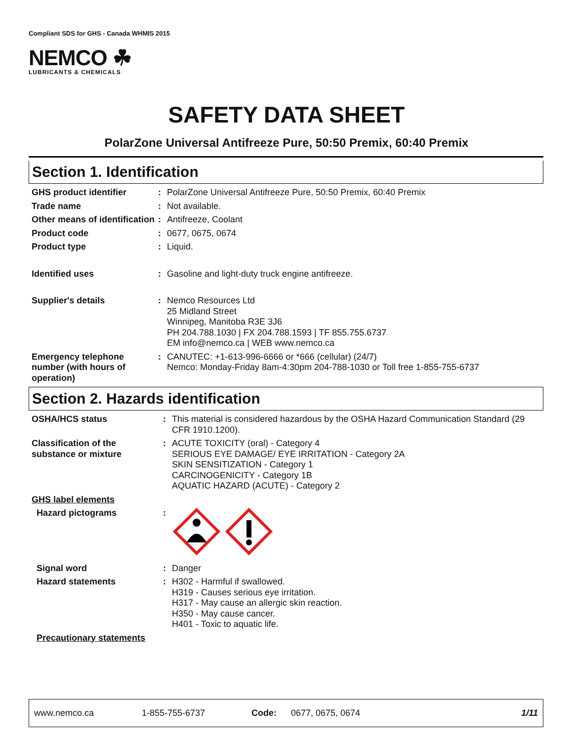Compliant SDS for GHS - Canada WHMIS 2015
NEMCO ☘
LUBRICANTS & CHEMICALS
SAFETY DATA SHEET
PolarZone Universal Antifreeze Pure, 50:50 Premix, 60:40 Premix
Section 1. Identification
| GHS product identifier | : | PolarZone Universal Antifreeze Pure, 50:50 Premix, 60:40 Premix |
| Trade name | : | Not available. |
| Other means of identification | : | Antifreeze, Coolant |
| Product code | : | 0677, 0675, 0674 |
| Product type | : | Liquid. |
| Identified uses | : | Gasoline and light-duty truck engine antifreeze. |
| Supplier's details | : | Nemco Resources Ltd 25 Midland Street Winnipeg, Manitoba R3E 3J6 PH 204.788.1030 / FX 204.788.1593 / TF 855.755.6737 EM info@nemco.ca / WEB www.nemco.ca |
| Emergency telephone number (with hours of operation) | : | CANUTEC: +1-613-996-6666 or *666 (cellular) (24/7) Nemco: Monday-Friday 8am-4:30pm 204-788-1030 or Toll free 1-855-755-6737 |
Section 2. Hazards identification
| OSHA/HCS status | : | This material is considered hazardous by the OSHA Hazard Communication Standard (29 CFR 1910.1200). |
| Classification of the substance or mixture | : | ACUTE TOXICITY (oral) - Category 4 SERIOUS EYE DAMAGE/ EYE IRRITATION - Category 2A SKIN SENSITIZATION - Category 1 CARCINOGENICITY - Category 1B AQUATIC HAZARD (ACUTE) - Category 2 |
| GHS label elements | | |
| Hazard pictograms | : | |
| Signal word | : | Danger |
| Hazard statements | : | H302 - Harmful if swallowed. H319 - Causes serious eye irritation. H317 - May cause an allergic skin reaction. H350 - May cause cancer. H401 - Toxic to aquatic life. |
| Precautionary statements | | |
www.nemco.ca 1-855-755-6737 Code: 0677, 0675, 0674 1/11